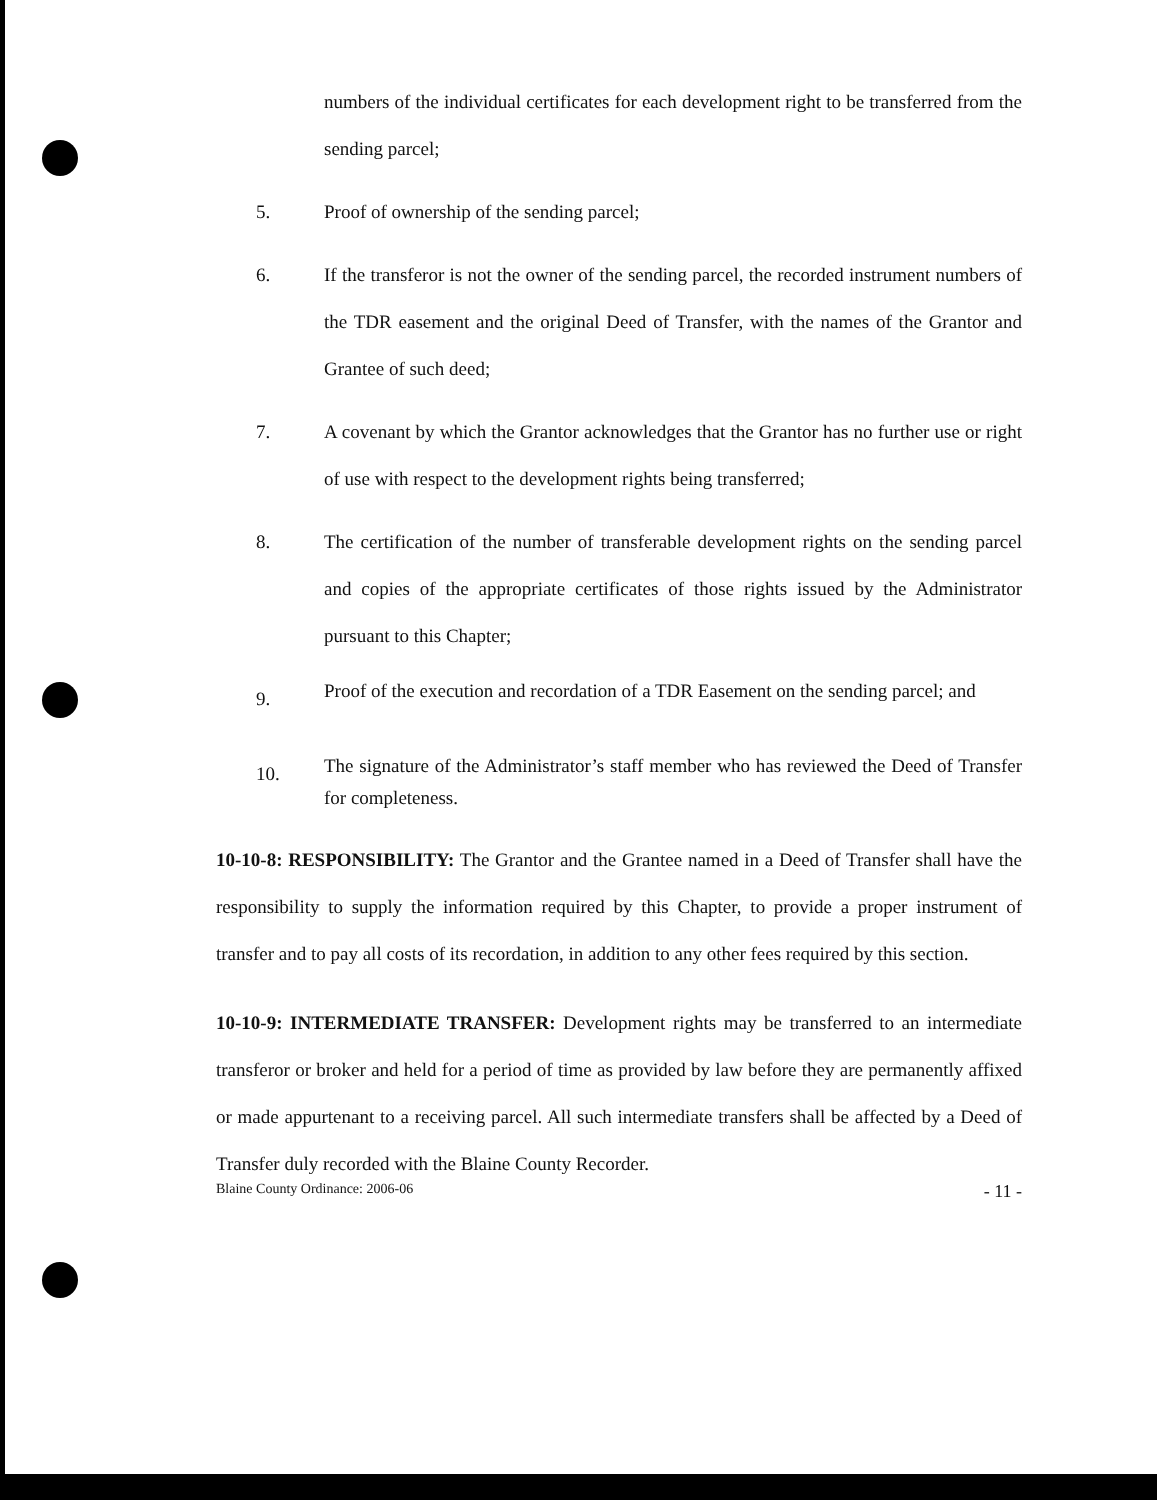numbers of the individual certificates for each development right to be transferred from the sending parcel;
5. Proof of ownership of the sending parcel;
6. If the transferor is not the owner of the sending parcel, the recorded instrument numbers of the TDR easement and the original Deed of Transfer, with the names of the Grantor and Grantee of such deed;
7. A covenant by which the Grantor acknowledges that the Grantor has no further use or right of use with respect to the development rights being transferred;
8. The certification of the number of transferable development rights on the sending parcel and copies of the appropriate certificates of those rights issued by the Administrator pursuant to this Chapter;
9.
Proof of the execution and recordation of a TDR Easement on the sending parcel; and
10.
The signature of the Administrator’s staff member who has reviewed the Deed of Transfer for completeness.
10-10-8: RESPONSIBILITY: The Grantor and the Grantee named in a Deed of Transfer shall have the responsibility to supply the information required by this Chapter, to provide a proper instrument of transfer and to pay all costs of its recordation, in addition to any other fees required by this section.
10-10-9: INTERMEDIATE TRANSFER: Development rights may be transferred to an intermediate transferor or broker and held for a period of time as provided by law before they are permanently affixed or made appurtenant to a receiving parcel. All such intermediate transfers shall be affected by a Deed of Transfer duly recorded with the Blaine County Recorder.
Blaine County Ordinance: 2006-06 - 11 -